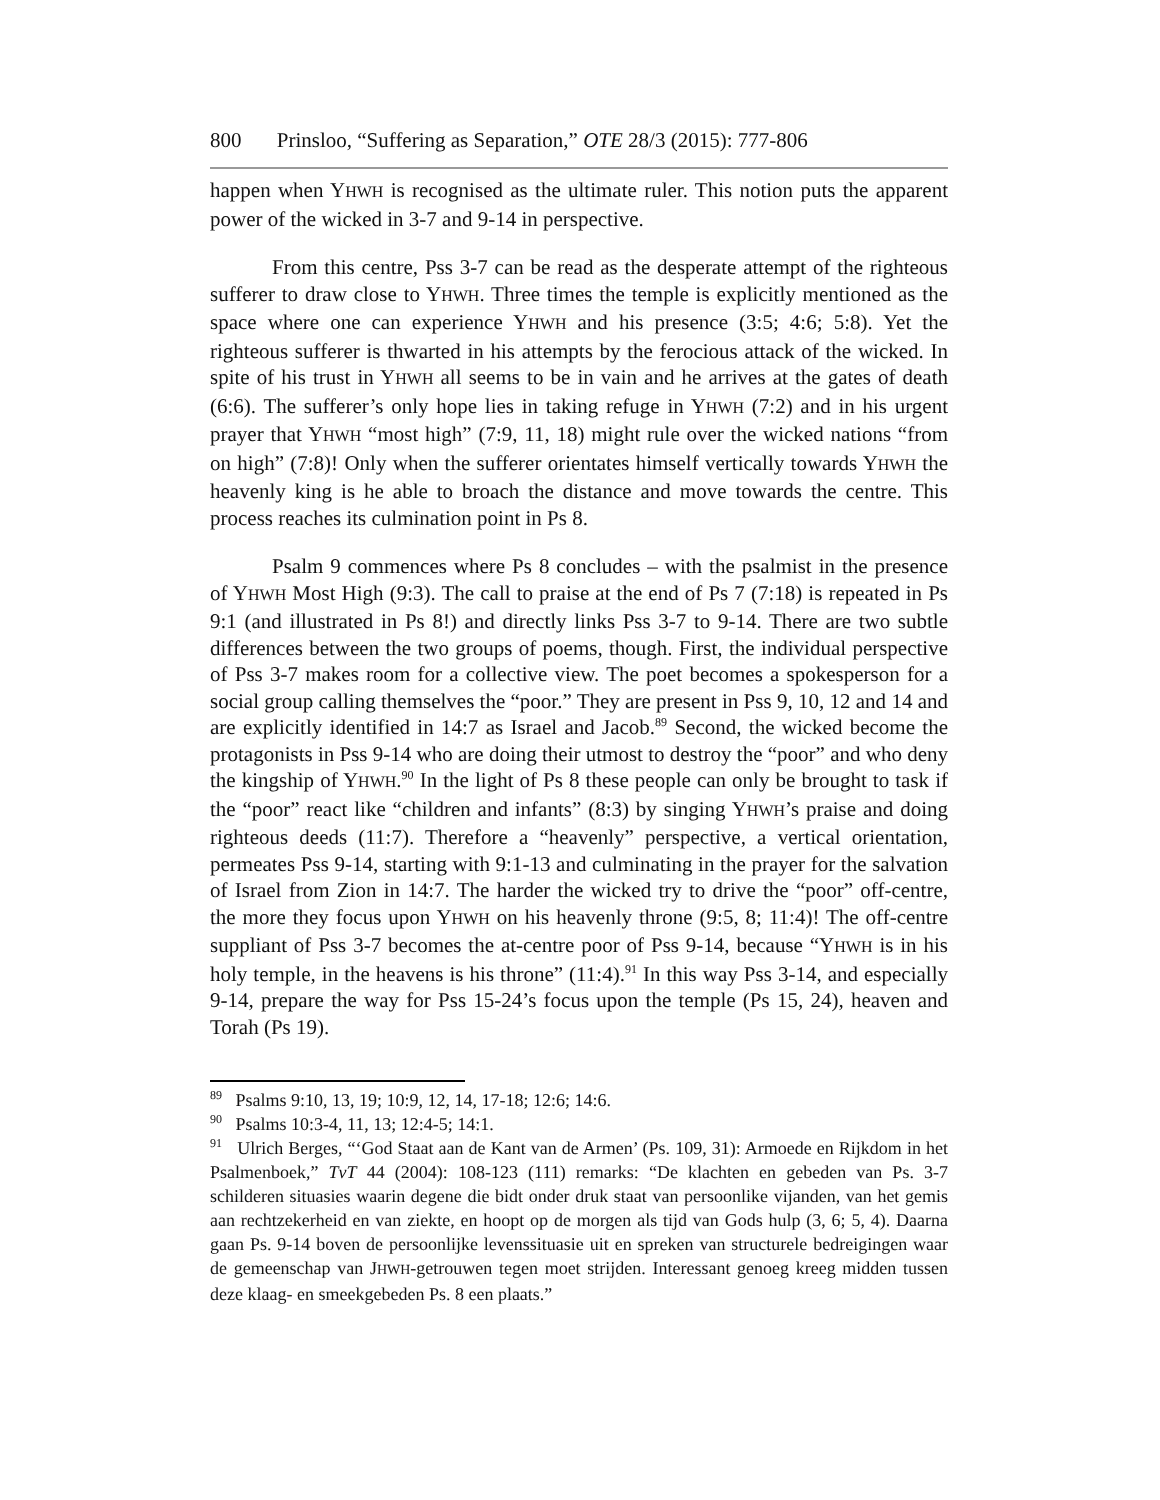800 Prinsloo, “Suffering as Separation,” OTE 28/3 (2015): 777-806
happen when YHWH is recognised as the ultimate ruler. This notion puts the apparent power of the wicked in 3-7 and 9-14 in perspective.
From this centre, Pss 3-7 can be read as the desperate attempt of the righteous sufferer to draw close to YHWH. Three times the temple is explicitly mentioned as the space where one can experience YHWH and his presence (3:5; 4:6; 5:8). Yet the righteous sufferer is thwarted in his attempts by the ferocious attack of the wicked. In spite of his trust in YHWH all seems to be in vain and he arrives at the gates of death (6:6). The sufferer’s only hope lies in taking refuge in YHWH (7:2) and in his urgent prayer that YHWH “most high” (7:9, 11, 18) might rule over the wicked nations “from on high” (7:8)! Only when the sufferer orientates himself vertically towards YHWH the heavenly king is he able to broach the distance and move towards the centre. This process reaches its culmination point in Ps 8.
Psalm 9 commences where Ps 8 concludes – with the psalmist in the presence of YHWH Most High (9:3). The call to praise at the end of Ps 7 (7:18) is repeated in Ps 9:1 (and illustrated in Ps 8!) and directly links Pss 3-7 to 9-14. There are two subtle differences between the two groups of poems, though. First, the individual perspective of Pss 3-7 makes room for a collective view. The poet becomes a spokesperson for a social group calling themselves the “poor.” They are present in Pss 9, 10, 12 and 14 and are explicitly identified in 14:7 as Israel and Jacob.<sup>89</sup> Second, the wicked become the protagonists in Pss 9-14 who are doing their utmost to destroy the “poor” and who deny the kingship of YHWH.<sup>90</sup> In the light of Ps 8 these people can only be brought to task if the “poor” react like “children and infants” (8:3) by singing YHWH’s praise and doing righteous deeds (11:7). Therefore a “heavenly” perspective, a vertical orientation, permeates Pss 9-14, starting with 9:1-13 and culminating in the prayer for the salvation of Israel from Zion in 14:7. The harder the wicked try to drive the “poor” off-centre, the more they focus upon YHWH on his heavenly throne (9:5, 8; 11:4)! The off-centre suppliant of Pss 3-7 becomes the at-centre poor of Pss 9-14, because “YHWH is in his holy temple, in the heavens is his throne” (11:4).<sup>91</sup> In this way Pss 3-14, and especially 9-14, prepare the way for Pss 15-24’s focus upon the temple (Ps 15, 24), heaven and Torah (Ps 19).
<sup>89</sup> Psalms 9:10, 13, 19; 10:9, 12, 14, 17-18; 12:6; 14:6.
<sup>90</sup> Psalms 10:3-4, 11, 13; 12:4-5; 14:1.
<sup>91</sup> Ulrich Berges, “‘God Staat aan de Kant van de Armen’ (Ps. 109, 31): Armoede en Rijkdom in het Psalmenboek,” TvT 44 (2004): 108-123 (111) remarks: “De klachten en gebeden van Ps. 3-7 schilderen situasies waarin degene die bidt onder druk staat van persoonlike vijanden, van het gemis aan rechtzekerheid en van ziekte, en hoopt op de morgen als tijd van Gods hulp (3, 6; 5, 4). Daarna gaan Ps. 9-14 boven de persoonlijke levenssituasie uit en spreken van structurele bedreigingen waar de gemeenschap van JHWH-getrouwen tegen moet strijden. Interessant genoeg kreeg midden tussen deze klaag- en smeekgebeden Ps. 8 een plaats.”